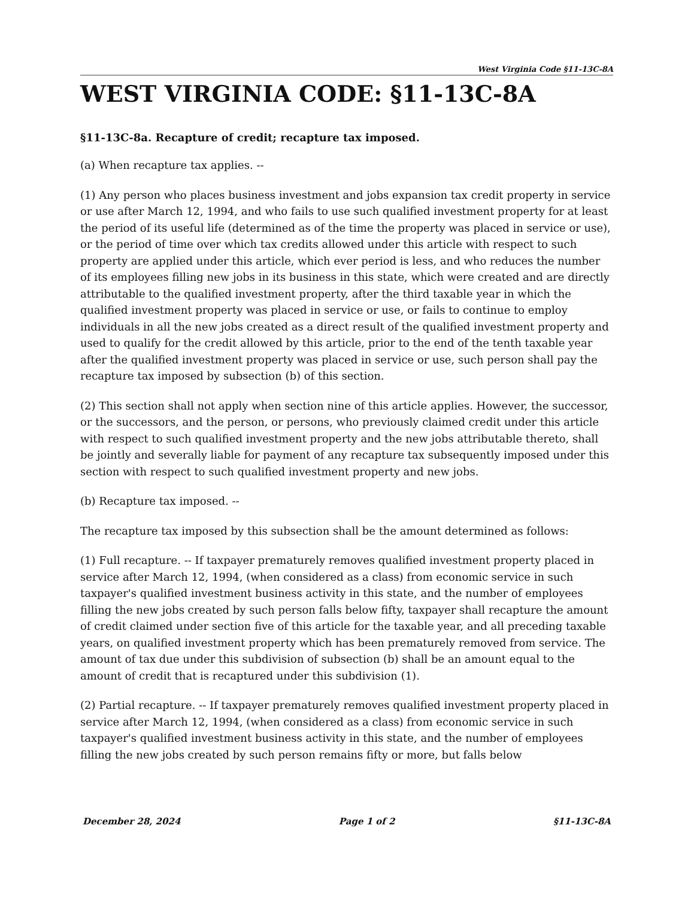West Virginia Code §11-13C-8A
WEST VIRGINIA CODE: §11-13C-8A
§11-13C-8a. Recapture of credit; recapture tax imposed.
(a) When recapture tax applies. --
(1) Any person who places business investment and jobs expansion tax credit property in service or use after March 12, 1994, and who fails to use such qualified investment property for at least the period of its useful life (determined as of the time the property was placed in service or use), or the period of time over which tax credits allowed under this article with respect to such property are applied under this article, which ever period is less, and who reduces the number of its employees filling new jobs in its business in this state, which were created and are directly attributable to the qualified investment property, after the third taxable year in which the qualified investment property was placed in service or use, or fails to continue to employ individuals in all the new jobs created as a direct result of the qualified investment property and used to qualify for the credit allowed by this article, prior to the end of the tenth taxable year after the qualified investment property was placed in service or use, such person shall pay the recapture tax imposed by subsection (b) of this section.
(2) This section shall not apply when section nine of this article applies. However, the successor, or the successors, and the person, or persons, who previously claimed credit under this article with respect to such qualified investment property and the new jobs attributable thereto, shall be jointly and severally liable for payment of any recapture tax subsequently imposed under this section with respect to such qualified investment property and new jobs.
(b) Recapture tax imposed. --
The recapture tax imposed by this subsection shall be the amount determined as follows:
(1) Full recapture. -- If taxpayer prematurely removes qualified investment property placed in service after March 12, 1994, (when considered as a class) from economic service in such taxpayer's qualified investment business activity in this state, and the number of employees filling the new jobs created by such person falls below fifty, taxpayer shall recapture the amount of credit claimed under section five of this article for the taxable year, and all preceding taxable years, on qualified investment property which has been prematurely removed from service. The amount of tax due under this subdivision of subsection (b) shall be an amount equal to the amount of credit that is recaptured under this subdivision (1).
(2) Partial recapture. -- If taxpayer prematurely removes qualified investment property placed in service after March 12, 1994, (when considered as a class) from economic service in such taxpayer's qualified investment business activity in this state, and the number of employees filling the new jobs created by such person remains fifty or more, but falls below
December 28, 2024 Page 1 of 2 §11-13C-8A